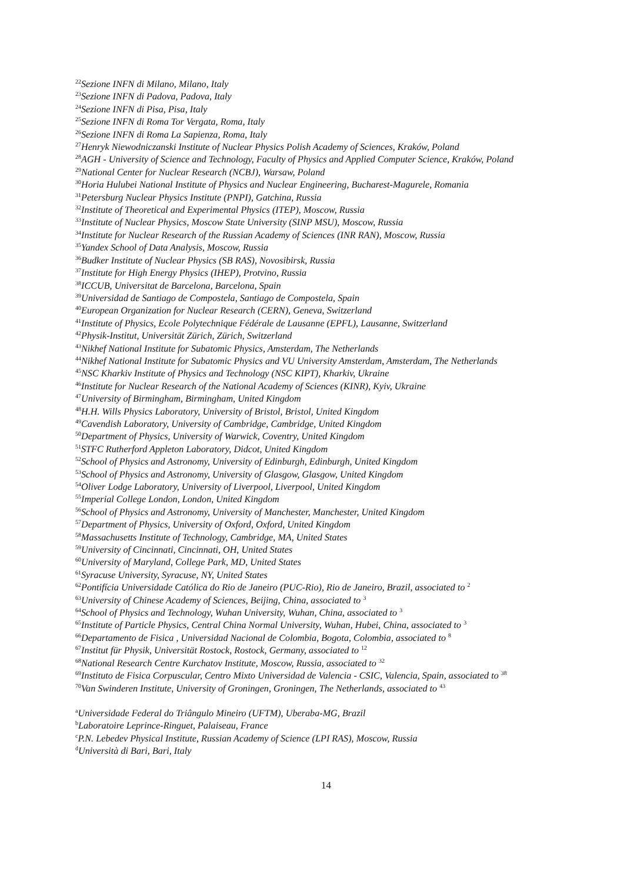<sup>22</sup> Sezione INFN di Milano, Milano, Italy
<sup>23</sup> Sezione INFN di Padova, Padova, Italy
<sup>24</sup> Sezione INFN di Pisa, Pisa, Italy
<sup>25</sup> Sezione INFN di Roma Tor Vergata, Roma, Italy
<sup>26</sup> Sezione INFN di Roma La Sapienza, Roma, Italy
<sup>27</sup> Henryk Niewodniczanski Institute of Nuclear Physics Polish Academy of Sciences, Kraków, Poland
<sup>28</sup> AGH - University of Science and Technology, Faculty of Physics and Applied Computer Science, Kraków, Poland
<sup>29</sup> National Center for Nuclear Research (NCBJ), Warsaw, Poland
<sup>30</sup> Horia Hulubei National Institute of Physics and Nuclear Engineering, Bucharest-Magurele, Romania
<sup>31</sup> Petersburg Nuclear Physics Institute (PNPI), Gatchina, Russia
<sup>32</sup> Institute of Theoretical and Experimental Physics (ITEP), Moscow, Russia
<sup>33</sup> Institute of Nuclear Physics, Moscow State University (SINP MSU), Moscow, Russia
<sup>34</sup> Institute for Nuclear Research of the Russian Academy of Sciences (INR RAN), Moscow, Russia
<sup>35</sup> Yandex School of Data Analysis, Moscow, Russia
<sup>36</sup> Budker Institute of Nuclear Physics (SB RAS), Novosibirsk, Russia
<sup>37</sup> Institute for High Energy Physics (IHEP), Protvino, Russia
<sup>38</sup> ICCUB, Universitat de Barcelona, Barcelona, Spain
<sup>39</sup> Universidad de Santiago de Compostela, Santiago de Compostela, Spain
<sup>40</sup> European Organization for Nuclear Research (CERN), Geneva, Switzerland
<sup>41</sup> Institute of Physics, Ecole Polytechnique Fédérale de Lausanne (EPFL), Lausanne, Switzerland
<sup>42</sup> Physik-Institut, Universität Zürich, Zürich, Switzerland
<sup>43</sup> Nikhef National Institute for Subatomic Physics, Amsterdam, The Netherlands
<sup>44</sup> Nikhef National Institute for Subatomic Physics and VU University Amsterdam, Amsterdam, The Netherlands
<sup>45</sup>NSC Kharkiv Institute of Physics and Technology (NSC KIPT), Kharkiv, Ukraine
<sup>46</sup> Institute for Nuclear Research of the National Academy of Sciences (KINR), Kyiv, Ukraine
<sup>47</sup> University of Birmingham, Birmingham, United Kingdom
<sup>48</sup>H.H. Wills Physics Laboratory, University of Bristol, Bristol, United Kingdom
<sup>49</sup> Cavendish Laboratory, University of Cambridge, Cambridge, United Kingdom
<sup>50</sup> Department of Physics, University of Warwick, Coventry, United Kingdom
<sup>51</sup>STFC Rutherford Appleton Laboratory, Didcot, United Kingdom
<sup>52</sup> School of Physics and Astronomy, University of Edinburgh, Edinburgh, United Kingdom
<sup>53</sup> School of Physics and Astronomy, University of Glasgow, Glasgow, United Kingdom
<sup>54</sup> Oliver Lodge Laboratory, University of Liverpool, Liverpool, United Kingdom
<sup>55</sup> Imperial College London, London, United Kingdom
<sup>56</sup> School of Physics and Astronomy, University of Manchester, Manchester, United Kingdom
<sup>57</sup> Department of Physics, University of Oxford, Oxford, United Kingdom
<sup>58</sup> Massachusetts Institute of Technology, Cambridge, MA, United States
<sup>59</sup> University of Cincinnati, Cincinnati, OH, United States
<sup>60</sup> University of Maryland, College Park, MD, United States
<sup>61</sup> Syracuse University, Syracuse, NY, United States
<sup>62</sup> Pontifícia Universidade Católica do Rio de Janeiro (PUC-Rio), Rio de Janeiro, Brazil, associated to <sup>2</sup>
<sup>63</sup> University of Chinese Academy of Sciences, Beijing, China, associated to <sup>3</sup>
<sup>64</sup> School of Physics and Technology, Wuhan University, Wuhan, China, associated to <sup>3</sup>
<sup>65</sup> Institute of Particle Physics, Central China Normal University, Wuhan, Hubei, China, associated to <sup>3</sup>
<sup>66</sup> Departamento de Fisica , Universidad Nacional de Colombia, Bogota, Colombia, associated to <sup>8</sup>
<sup>67</sup> Institut für Physik, Universität Rostock, Rostock, Germany, associated to <sup>12</sup>
<sup>68</sup> National Research Centre Kurchatov Institute, Moscow, Russia, associated to <sup>32</sup>
<sup>69</sup> Instituto de Fisica Corpuscular, Centro Mixto Universidad de Valencia - CSIC, Valencia, Spain, associated to <sup>38</sup>
<sup>70</sup> Van Swinderen Institute, University of Groningen, Groningen, The Netherlands, associated to <sup>43</sup>
<sup>a</sup> Universidade Federal do Triângulo Mineiro (UFTM), Uberaba-MG, Brazil
<sup>b</sup> Laboratoire Leprince-Ringuet, Palaiseau, France
<sup>c</sup> P.N. Lebedev Physical Institute, Russian Academy of Science (LPI RAS), Moscow, Russia
<sup>d</sup> Università di Bari, Bari, Italy
14